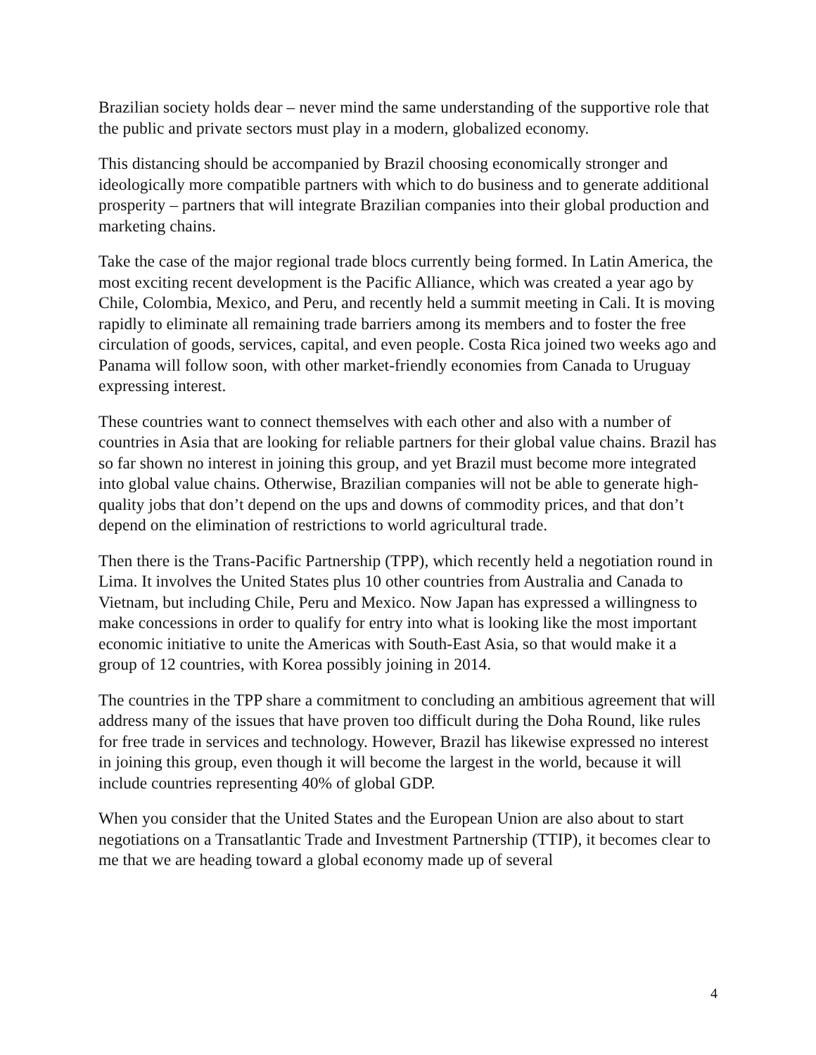Brazilian society holds dear – never mind the same understanding of the supportive role that the public and private sectors must play in a modern, globalized economy.
This distancing should be accompanied by Brazil choosing economically stronger and ideologically more compatible partners with which to do business and to generate additional prosperity – partners that will integrate Brazilian companies into their global production and marketing chains.
Take the case of the major regional trade blocs currently being formed. In Latin America, the most exciting recent development is the Pacific Alliance, which was created a year ago by Chile, Colombia, Mexico, and Peru, and recently held a summit meeting in Cali. It is moving rapidly to eliminate all remaining trade barriers among its members and to foster the free circulation of goods, services, capital, and even people. Costa Rica joined two weeks ago and Panama will follow soon, with other market-friendly economies from Canada to Uruguay expressing interest.
These countries want to connect themselves with each other and also with a number of countries in Asia that are looking for reliable partners for their global value chains. Brazil has so far shown no interest in joining this group, and yet Brazil must become more integrated into global value chains. Otherwise, Brazilian companies will not be able to generate high-quality jobs that don’t depend on the ups and downs of commodity prices, and that don’t depend on the elimination of restrictions to world agricultural trade.
Then there is the Trans-Pacific Partnership (TPP), which recently held a negotiation round in Lima. It involves the United States plus 10 other countries from Australia and Canada to Vietnam, but including Chile, Peru and Mexico. Now Japan has expressed a willingness to make concessions in order to qualify for entry into what is looking like the most important economic initiative to unite the Americas with South-East Asia, so that would make it a group of 12 countries, with Korea possibly joining in 2014.
The countries in the TPP share a commitment to concluding an ambitious agreement that will address many of the issues that have proven too difficult during the Doha Round, like rules for free trade in services and technology. However, Brazil has likewise expressed no interest in joining this group, even though it will become the largest in the world, because it will include countries representing 40% of global GDP.
When you consider that the United States and the European Union are also about to start negotiations on a Transatlantic Trade and Investment Partnership (TTIP), it becomes clear to me that we are heading toward a global economy made up of several
4